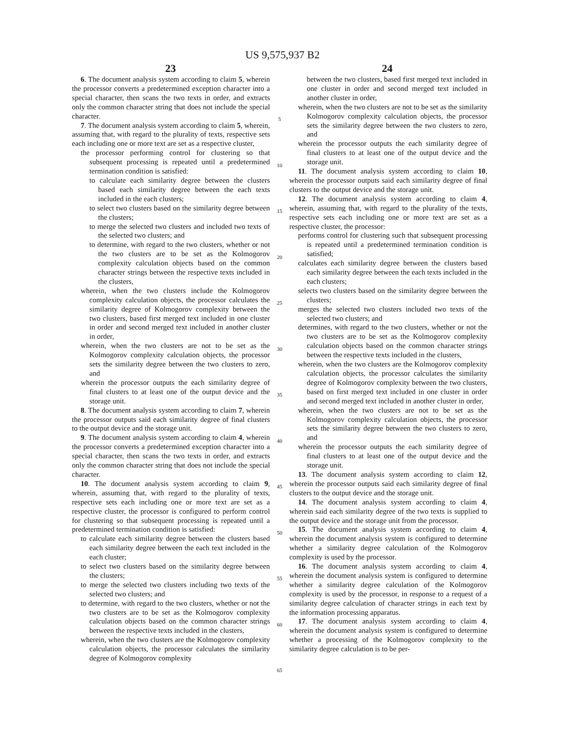US 9,575,937 B2
23 24
6. The document analysis system according to claim 5, wherein the processor converts a predetermined exception character into a special character, then scans the two texts in order, and extracts only the common character string that does not include the special character.
7. The document analysis system according to claim 5, wherein, assuming that, with regard to the plurality of texts, respective sets each including one or more text are set as a respective cluster,
the processor performing control for clustering so that subsequent processing is repeated until a predetermined termination condition is satisfied:
to calculate each similarity degree between the clusters based each similarity degree between the each texts included in the each clusters;
to select two clusters based on the similarity degree between the clusters;
to merge the selected two clusters and included two texts of the selected two clusters; and
to determine, with regard to the two clusters, whether or not the two clusters are to be set as the Kolmogorov complexity calculation objects based on the common character strings between the respective texts included in the clusters,
wherein, when the two clusters include the Kolmogorov complexity calculation objects, the processor calculates the similarity degree of Kolmogorov complexity between the two clusters, based first merged text included in one cluster in order and second merged text included in another cluster in order,
wherein, when the two clusters are not to be set as the Kolmogorov complexity calculation objects, the processor sets the similarity degree between the two clusters to zero, and
wherein the processor outputs the each similarity degree of final clusters to at least one of the output device and the storage unit.
8. The document analysis system according to claim 7, wherein the processor outputs said each similarity degree of final clusters to the output device and the storage unit.
9. The document analysis system according to claim 4, wherein the processor converts a predetermined exception character into a special character, then scans the two texts in order, and extracts only the common character string that does not include the special character.
10. The document analysis system according to claim 9, wherein, assuming that, with regard to the plurality of texts, respective sets each including one or more text are set as a respective cluster, the processor is configured to perform control for clustering so that subsequent processing is repeated until a predetermined termination condition is satisfied:
to calculate each similarity degree between the clusters based each similarity degree between the each text included in the each cluster;
to select two clusters based on the similarity degree between the clusters;
to merge the selected two clusters including two texts of the selected two clusters; and
to determine, with regard to the two clusters, whether or not the two clusters are to be set as the Kolmogorov complexity calculation objects based on the common character strings between the respective texts included in the clusters,
wherein, when the two clusters are the Kolmogorov complexity calculation objects, the processor calculates the similarity degree of Kolmogorov complexity
5
10
15
20
25
30
35
40
45
50
55
60
65
between the two clusters, based first merged text included in one cluster in order and second merged text included in another cluster in order,
wherein, when the two clusters are not to be set as the similarity Kolmogorov complexity calculation objects, the processor sets the similarity degree between the two clusters to zero, and
wherein the processor outputs the each similarity degree of final clusters to at least one of the output device and the storage unit.
11. The document analysis system according to claim 10, wherein the processor outputs said each similarity degree of final clusters to the output device and the storage unit.
12. The document analysis system according to claim 4, wherein, assuming that, with regard to the plurality of the texts, respective sets each including one or more text are set as a respective cluster, the processor:
performs control for clustering such that subsequent processing is repeated until a predetermined termination condition is satisfied;
calculates each similarity degree between the clusters based each similarity degree between the each texts included in the each clusters;
selects two clusters based on the similarity degree between the clusters;
merges the selected two clusters included two texts of the selected two clusters; and
determines, with regard to the two clusters, whether or not the two clusters are to be set as the Kolmogorov complexity calculation objects based on the common character strings between the respective texts included in the clusters,
wherein, when the two clusters are the Kolmogorov complexity calculation objects, the processor calculates the similarity degree of Kolmogorov complexity between the two clusters, based on first merged text included in one cluster in order and second merged text included in another cluster in order,
wherein, when the two clusters are not to be set as the Kolmogorov complexity calculation objects, the processor sets the similarity degree between the two clusters to zero, and
wherein the processor outputs the each similarity degree of final clusters to at least one of the output device and the storage unit.
13. The document analysis system according to claim 12, wherein the processor outputs said each similarity degree of final clusters to the output device and the storage unit.
14. The document analysis system according to claim 4, wherein said each similarity degree of the two texts is supplied to the output device and the storage unit from the processor.
15. The document analysis system according to claim 4, wherein the document analysis system is configured to determine whether a similarity degree calculation of the Kolmogorov complexity is used by the processor.
16. The document analysis system according to claim 4, wherein the document analysis system is configured to determine whether a similarity degree calculation of the Kolmogorov complexity is used by the processor, in response to a request of a similarity degree calculation of character strings in each text by the information processing apparatus.
17. The document analysis system according to claim 4, wherein the document analysis system is configured to determine whether a processing of the Kolmogorov complexity to the similarity degree calculation is to be per-